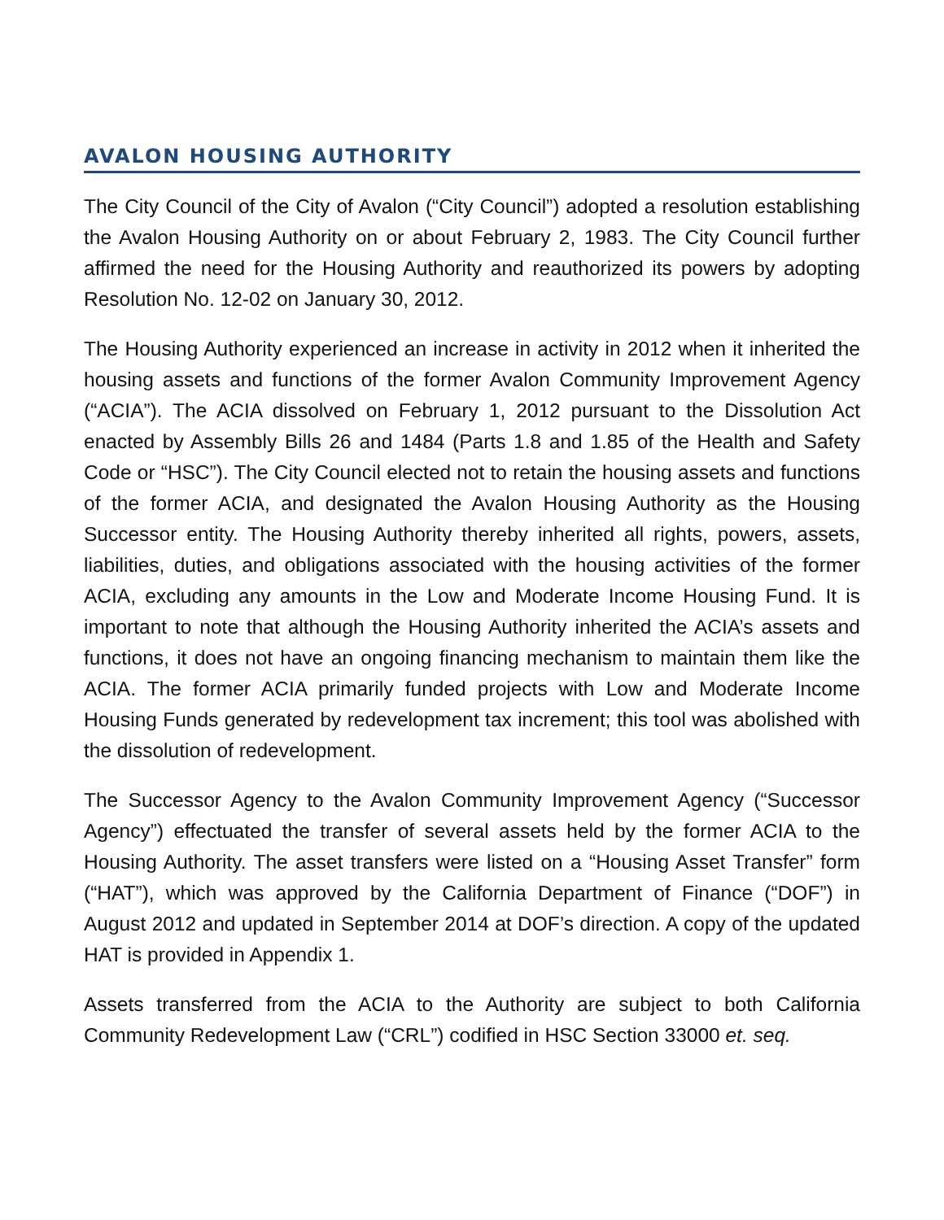AVALON HOUSING AUTHORITY
The City Council of the City of Avalon (“City Council”) adopted a resolution establishing the Avalon Housing Authority on or about February 2, 1983. The City Council further affirmed the need for the Housing Authority and reauthorized its powers by adopting Resolution No. 12-02 on January 30, 2012.
The Housing Authority experienced an increase in activity in 2012 when it inherited the housing assets and functions of the former Avalon Community Improvement Agency (“ACIA”). The ACIA dissolved on February 1, 2012 pursuant to the Dissolution Act enacted by Assembly Bills 26 and 1484 (Parts 1.8 and 1.85 of the Health and Safety Code or “HSC”). The City Council elected not to retain the housing assets and functions of the former ACIA, and designated the Avalon Housing Authority as the Housing Successor entity. The Housing Authority thereby inherited all rights, powers, assets, liabilities, duties, and obligations associated with the housing activities of the former ACIA, excluding any amounts in the Low and Moderate Income Housing Fund. It is important to note that although the Housing Authority inherited the ACIA’s assets and functions, it does not have an ongoing financing mechanism to maintain them like the ACIA. The former ACIA primarily funded projects with Low and Moderate Income Housing Funds generated by redevelopment tax increment; this tool was abolished with the dissolution of redevelopment.
The Successor Agency to the Avalon Community Improvement Agency (“Successor Agency”) effectuated the transfer of several assets held by the former ACIA to the Housing Authority. The asset transfers were listed on a “Housing Asset Transfer” form (“HAT”), which was approved by the California Department of Finance (“DOF”) in August 2012 and updated in September 2014 at DOF’s direction. A copy of the updated HAT is provided in Appendix 1.
Assets transferred from the ACIA to the Authority are subject to both California Community Redevelopment Law (“CRL”) codified in HSC Section 33000 et. seq.